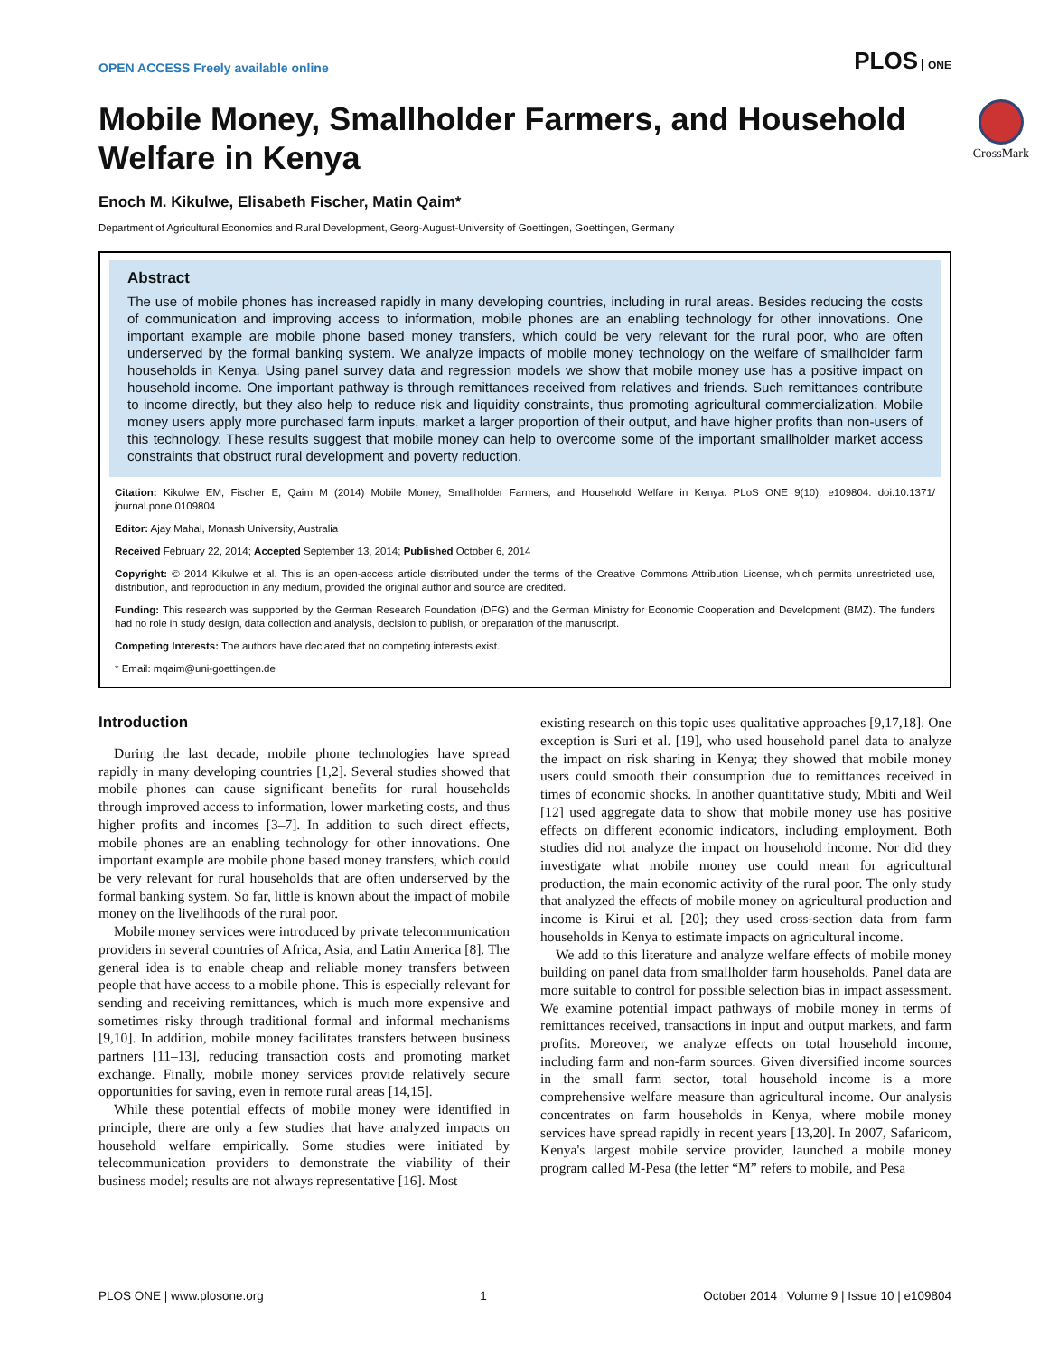OPEN ACCESS Freely available online
PLOS ONE
CrossMark
Mobile Money, Smallholder Farmers, and Household Welfare in Kenya
Enoch M. Kikulwe, Elisabeth Fischer, Matin Qaim*
Department of Agricultural Economics and Rural Development, Georg-August-University of Goettingen, Goettingen, Germany
Abstract
The use of mobile phones has increased rapidly in many developing countries, including in rural areas. Besides reducing the costs of communication and improving access to information, mobile phones are an enabling technology for other innovations. One important example are mobile phone based money transfers, which could be very relevant for the rural poor, who are often underserved by the formal banking system. We analyze impacts of mobile money technology on the welfare of smallholder farm households in Kenya. Using panel survey data and regression models we show that mobile money use has a positive impact on household income. One important pathway is through remittances received from relatives and friends. Such remittances contribute to income directly, but they also help to reduce risk and liquidity constraints, thus promoting agricultural commercialization. Mobile money users apply more purchased farm inputs, market a larger proportion of their output, and have higher profits than non-users of this technology. These results suggest that mobile money can help to overcome some of the important smallholder market access constraints that obstruct rural development and poverty reduction.
Citation: Kikulwe EM, Fischer E, Qaim M (2014) Mobile Money, Smallholder Farmers, and Household Welfare in Kenya. PLoS ONE 9(10): e109804. doi:10.1371/ journal.pone.0109804
Editor: Ajay Mahal, Monash University, Australia
Received February 22, 2014; Accepted September 13, 2014; Published October 6, 2014
Copyright: © 2014 Kikulwe et al. This is an open-access article distributed under the terms of the Creative Commons Attribution License, which permits unrestricted use, distribution, and reproduction in any medium, provided the original author and source are credited.
Funding: This research was supported by the German Research Foundation (DFG) and the German Ministry for Economic Cooperation and Development (BMZ). The funders had no role in study design, data collection and analysis, decision to publish, or preparation of the manuscript.
Competing Interests: The authors have declared that no competing interests exist.
* Email: mqaim@uni-goettingen.de
Introduction
During the last decade, mobile phone technologies have spread rapidly in many developing countries [1,2]. Several studies showed that mobile phones can cause significant benefits for rural households through improved access to information, lower marketing costs, and thus higher profits and incomes [3–7]. In addition to such direct effects, mobile phones are an enabling technology for other innovations. One important example are mobile phone based money transfers, which could be very relevant for rural households that are often underserved by the formal banking system. So far, little is known about the impact of mobile money on the livelihoods of the rural poor.
Mobile money services were introduced by private telecommunication providers in several countries of Africa, Asia, and Latin America [8]. The general idea is to enable cheap and reliable money transfers between people that have access to a mobile phone. This is especially relevant for sending and receiving remittances, which is much more expensive and sometimes risky through traditional formal and informal mechanisms [9,10]. In addition, mobile money facilitates transfers between business partners [11–13], reducing transaction costs and promoting market exchange. Finally, mobile money services provide relatively secure opportunities for saving, even in remote rural areas [14,15].
While these potential effects of mobile money were identified in principle, there are only a few studies that have analyzed impacts on household welfare empirically. Some studies were initiated by telecommunication providers to demonstrate the viability of their business model; results are not always representative [16]. Most
existing research on this topic uses qualitative approaches [9,17,18]. One exception is Suri et al. [19], who used household panel data to analyze the impact on risk sharing in Kenya; they showed that mobile money users could smooth their consumption due to remittances received in times of economic shocks. In another quantitative study, Mbiti and Weil [12] used aggregate data to show that mobile money use has positive effects on different economic indicators, including employment. Both studies did not analyze the impact on household income. Nor did they investigate what mobile money use could mean for agricultural production, the main economic activity of the rural poor. The only study that analyzed the effects of mobile money on agricultural production and income is Kirui et al. [20]; they used cross-section data from farm households in Kenya to estimate impacts on agricultural income.
We add to this literature and analyze welfare effects of mobile money building on panel data from smallholder farm households. Panel data are more suitable to control for possible selection bias in impact assessment. We examine potential impact pathways of mobile money in terms of remittances received, transactions in input and output markets, and farm profits. Moreover, we analyze effects on total household income, including farm and non-farm sources. Given diversified income sources in the small farm sector, total household income is a more comprehensive welfare measure than agricultural income. Our analysis concentrates on farm households in Kenya, where mobile money services have spread rapidly in recent years [13,20]. In 2007, Safaricom, Kenya's largest mobile service provider, launched a mobile money program called M-Pesa (the letter “M” refers to mobile, and Pesa
PLOS ONE | www.plosone.org 1 October 2014 | Volume 9 | Issue 10 | e109804